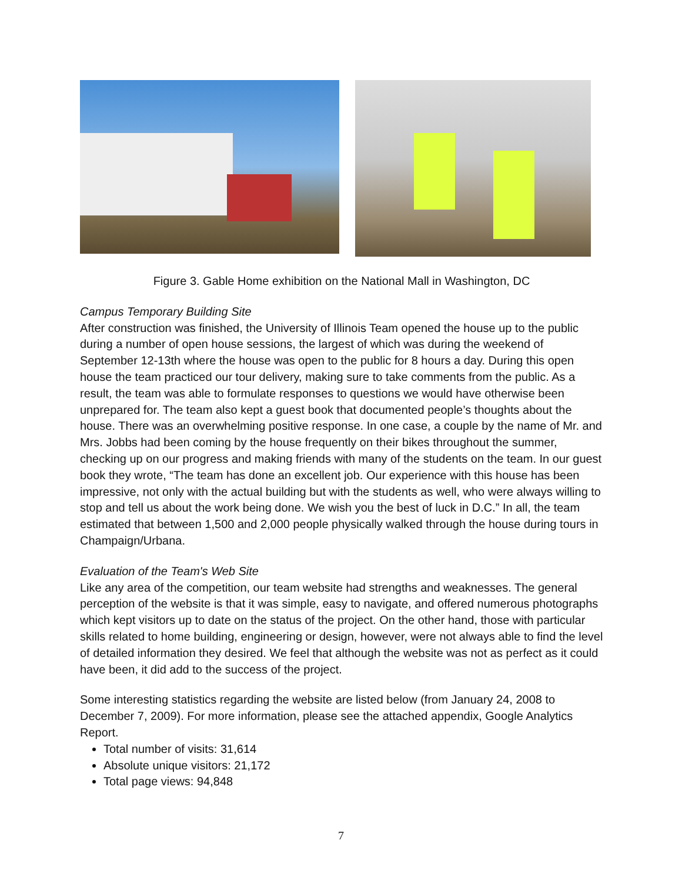Figure 3. Gable Home exhibition on the National Mall in Washington, DC
Campus Temporary Building Site
After construction was finished, the University of Illinois Team opened the house up to the public during a number of open house sessions, the largest of which was during the weekend of September 12-13th where the house was open to the public for 8 hours a day. During this open house the team practiced our tour delivery, making sure to take comments from the public. As a result, the team was able to formulate responses to questions we would have otherwise been unprepared for. The team also kept a guest book that documented people’s thoughts about the house. There was an overwhelming positive response. In one case, a couple by the name of Mr. and Mrs. Jobbs had been coming by the house frequently on their bikes throughout the summer, checking up on our progress and making friends with many of the students on the team. In our guest book they wrote, “The team has done an excellent job. Our experience with this house has been impressive, not only with the actual building but with the students as well, who were always willing to stop and tell us about the work being done. We wish you the best of luck in D.C.” In all, the team estimated that between 1,500 and 2,000 people physically walked through the house during tours in Champaign/Urbana.
Evaluation of the Team's Web Site
Like any area of the competition, our team website had strengths and weaknesses. The general perception of the website is that it was simple, easy to navigate, and offered numerous photographs which kept visitors up to date on the status of the project. On the other hand, those with particular skills related to home building, engineering or design, however, were not always able to find the level of detailed information they desired. We feel that although the website was not as perfect as it could have been, it did add to the success of the project.
Some interesting statistics regarding the website are listed below (from January 24, 2008 to December 7, 2009). For more information, please see the attached appendix, Google Analytics Report.
Total number of visits: 31,614
Absolute unique visitors: 21,172
Total page views: 94,848
7